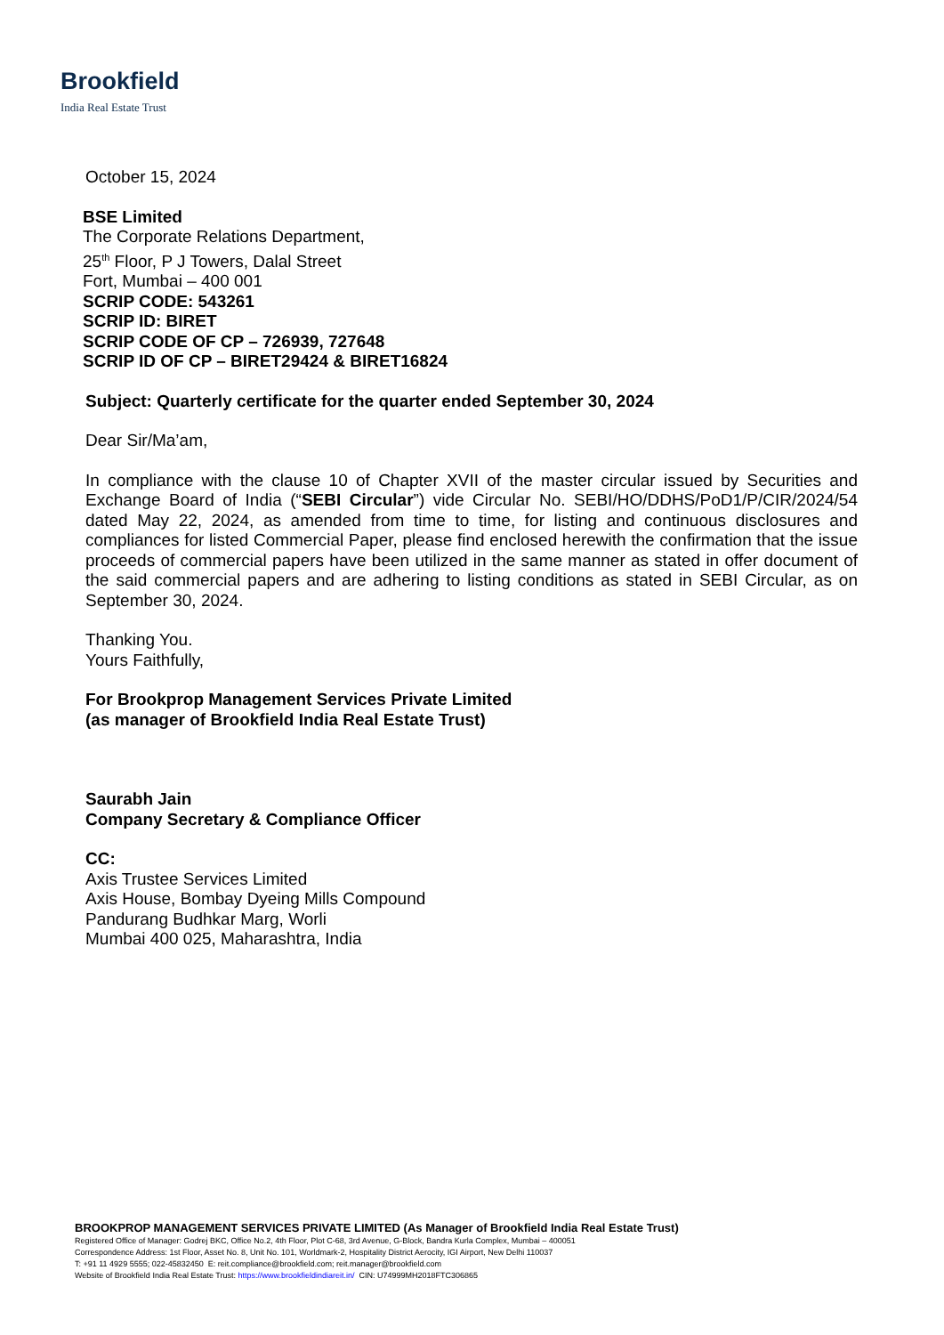Brookfield
India Real Estate Trust
October 15, 2024
BSE Limited
The Corporate Relations Department,
25<sup>th</sup> Floor, P J Towers, Dalal Street
Fort, Mumbai – 400 001
SCRIP CODE: 543261
SCRIP ID: BIRET
SCRIP CODE OF CP – 726939, 727648
SCRIP ID OF CP – BIRET29424 & BIRET16824
Subject: Quarterly certificate for the quarter ended September 30, 2024
Dear Sir/Ma’am,
In compliance with the clause 10 of Chapter XVII of the master circular issued by Securities and Exchange Board of India (“SEBI Circular”) vide Circular No. SEBI/HO/DDHS/PoD1/P/CIR/2024/54 dated May 22, 2024, as amended from time to time, for listing and continuous disclosures and compliances for listed Commercial Paper, please find enclosed herewith the confirmation that the issue proceeds of commercial papers have been utilized in the same manner as stated in offer document of the said commercial papers and are adhering to listing conditions as stated in SEBI Circular, as on September 30, 2024.
Thanking You.
Yours Faithfully,
For Brookprop Management Services Private Limited
(as manager of Brookfield India Real Estate Trust)
Saurabh Jain
Company Secretary & Compliance Officer
CC:
Axis Trustee Services Limited
Axis House, Bombay Dyeing Mills Compound
Pandurang Budhkar Marg, Worli
Mumbai 400 025, Maharashtra, India
BROOKPROP MANAGEMENT SERVICES PRIVATE LIMITED (As Manager of Brookfield India Real Estate Trust)
Registered Office of Manager: Godrej BKC, Office No.2, 4th Floor, Plot C-68, 3rd Avenue, G-Block, Bandra Kurla Complex, Mumbai – 400051
Correspondence Address: 1st Floor, Asset No. 8, Unit No. 101, Worldmark-2, Hospitality District Aerocity, IGI Airport, New Delhi 110037
T: +91 11 4929 5555; 022-45832450 E: reit.compliance@brookfield.com; reit.manager@brookfield.com
Website of Brookfield India Real Estate Trust: https://www.brookfieldindiareit.in/ CIN: U74999MH2018FTC306865